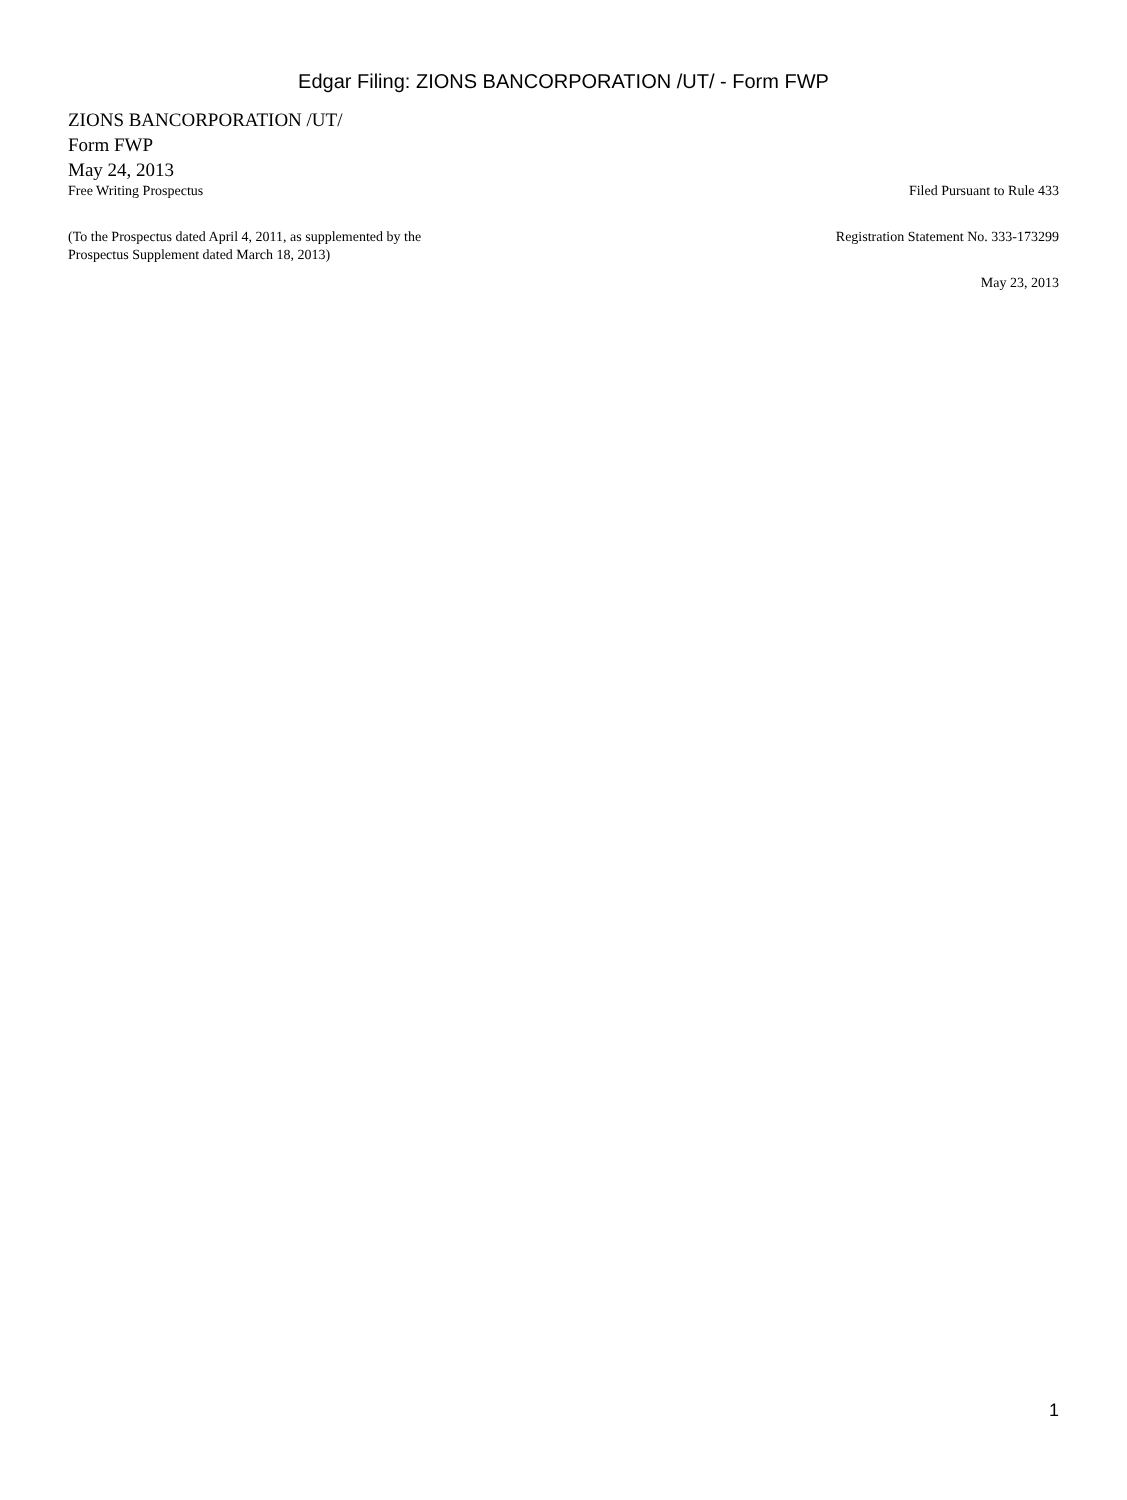Edgar Filing: ZIONS BANCORPORATION /UT/ - Form FWP
ZIONS BANCORPORATION /UT/
Form FWP
May 24, 2013
Free Writing Prospectus Filed Pursuant to Rule 433
(To the Prospectus dated April 4, 2011, as supplemented by the
Prospectus Supplement dated March 18, 2013) Registration Statement No. 333-173299
May 23, 2013
1